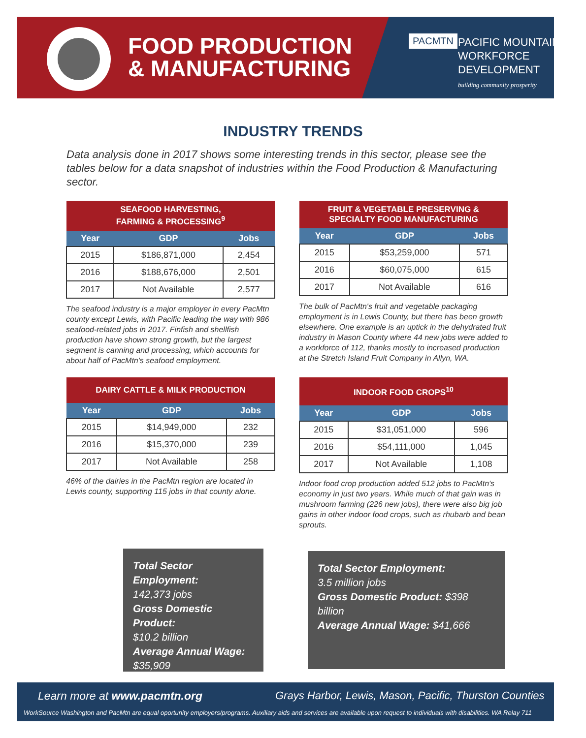FOOD PRODUCTION
& MANUFACTURING
PACMTN
PACIFIC MOUNTAIN
WORKFORCE
DEVELOPMENT
building community prosperity
INDUSTRY TRENDS
Data analysis done in 2017 shows some interesting trends in this sector, please see the tables below for a data snapshot of industries within the Food Production & Manufacturing sector.
| SEAFOOD HARVESTING, FARMING & PROCESSING<sup>9</sup> | | |
| --- | --- | --- |
| Year | GDP | Jobs |
| 2015 | $186,871,000 | 2,454 |
| 2016 | $188,676,000 | 2,501 |
| 2017 | Not Available | 2,577 |
The seafood industry is a major employer in every PacMtn county except Lewis, with Pacific leading the way with 986 seafood-related jobs in 2017. Finfish and shellfish production have shown strong growth, but the largest segment is canning and processing, which accounts for about half of PacMtn's seafood employment.
| FRUIT & VEGETABLE PRESERVING & SPECIALTY FOOD MANUFACTURING | | |
| --- | --- | --- |
| Year | GDP | Jobs |
| 2015 | $53,259,000 | 571 |
| 2016 | $60,075,000 | 615 |
| 2017 | Not Available | 616 |
The bulk of PacMtn's fruit and vegetable packaging employment is in Lewis County, but there has been growth elsewhere. One example is an uptick in the dehydrated fruit industry in Mason County where 44 new jobs were added to a workforce of 112, thanks mostly to increased production at the Stretch Island Fruit Company in Allyn, WA.
| DAIRY CATTLE & MILK PRODUCTION | | |
| --- | --- | --- |
| Year | GDP | Jobs |
| 2015 | $14,949,000 | 232 |
| 2016 | $15,370,000 | 239 |
| 2017 | Not Available | 258 |
46% of the dairies in the PacMtn region are located in Lewis county, supporting 115 jobs in that county alone.
| INDOOR FOOD CROPS<sup>10</sup> | | |
| --- | --- | --- |
| Year | GDP | Jobs |
| 2015 | $31,051,000 | 596 |
| 2016 | $54,111,000 | 1,045 |
| 2017 | Not Available | 1,108 |
Indoor food crop production added 512 jobs to PacMtn's economy in just two years. While much of that gain was in mushroom farming (226 new jobs), there were also big job gains in other indoor food crops, such as rhubarb and bean sprouts.
Total Sector Employment:
142,373 jobs
Gross Domestic Product:
$10.2 billion
Average Annual Wage:
$35,909
Total Sector Employment:
3.5 million jobs
Gross Domestic Product: $398 billion
Average Annual Wage: $41,666
Learn more at www.pacmtn.org
Grays Harbor, Lewis, Mason, Pacific, Thurston Counties
WorkSource Washington and PacMtn are equal oportunity employers/programs. Auxiliary aids and services are available upon request to individuals with disabilities. WA Relay 711